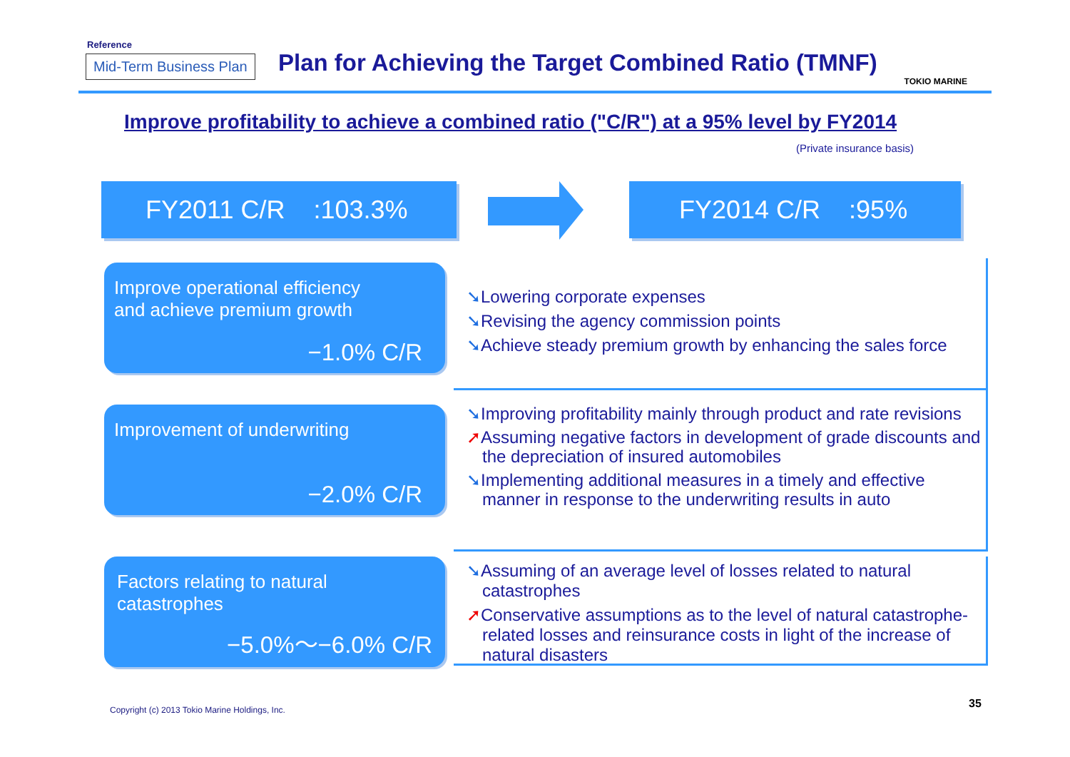Reference
Mid-Term Business Plan
Plan for Achieving the Target Combined Ratio (TMNF)
TOKIO MARINE
Improve profitability to achieve a combined ratio ("C/R") at a 95% level by FY2014
(Private insurance basis)
FY2011 C/R :103.3% FY2014 C/R :95%
Improve operational efficiency
and achieve premium growth
−1.0% C/R
➘Lowering corporate expenses
➘Revising the agency commission points
➘Achieve steady premium growth by enhancing the sales force
Improvement of underwriting
−2.0% C/R
➘Improving profitability mainly through product and rate revisions
➚Assuming negative factors in development of grade discounts and the depreciation of insured automobiles
➘Implementing additional measures in a timely and effective manner in response to the underwriting results in auto
Factors relating to natural
catastrophes
−5.0%～−6.0% C/R
➘Assuming of an average level of losses related to natural catastrophes
➚Conservative assumptions as to the level of natural catastrophe-related losses and reinsurance costs in light of the increase of natural disasters
Copyright (c) 2013 Tokio Marine Holdings, Inc.
35